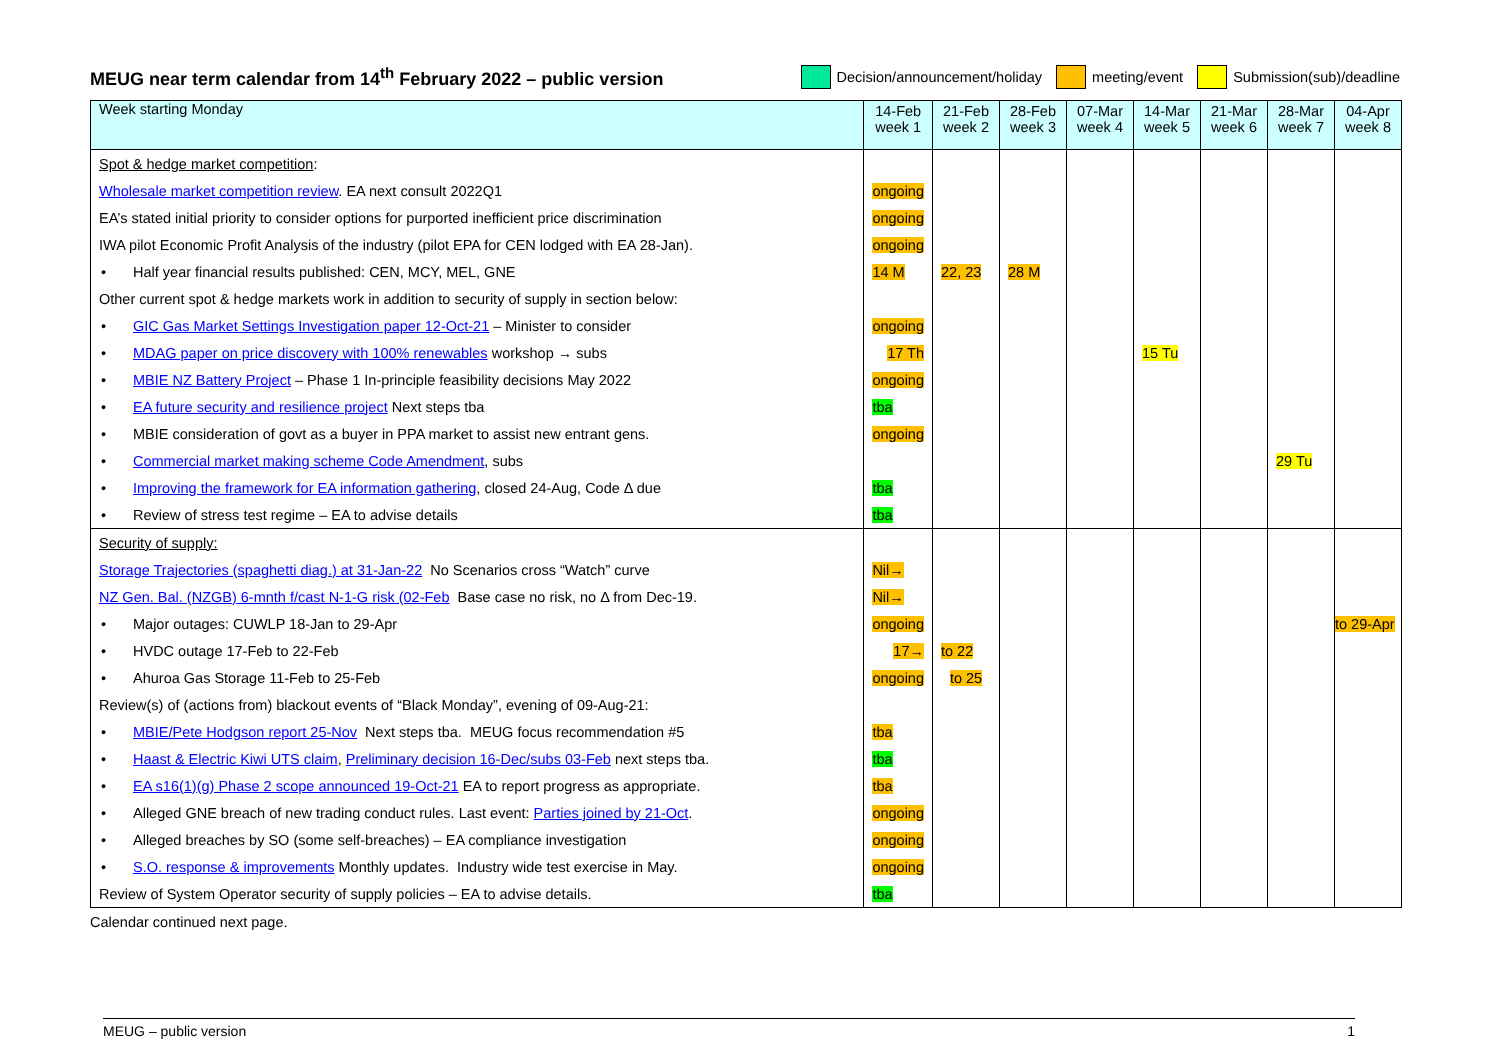MEUG near term calendar from 14<sup>th</sup> February 2022 – public version
Decision/announcement/holiday meeting/event Submission(sub)/deadline
| Week starting Monday | 14-Feb week 1 | 21-Feb week 2 | 28-Feb week 3 | 07-Mar week 4 | 14-Mar week 5 | 21-Mar week 6 | 28-Mar week 7 | 04-Apr week 8 |
| --- | --- | --- | --- | --- | --- | --- | --- | --- |
| Spot & hedge market competition : | | | | | | | | |
| Wholesale market competition review . EA next consult 2022Q1 | ongoing | | | | | | | |
| EA’s stated initial priority to consider options for purported inefficient price discrimination | ongoing | | | | | | | |
| IWA pilot Economic Profit Analysis of the industry (pilot EPA for CEN lodged with EA 28-Jan). | ongoing | | | | | | | |
| • Half year financial results published: CEN, MCY, MEL, GNE | 14 M | 22, 23 | 28 M | | | | | |
| Other current spot & hedge markets work in addition to security of supply in section below: | | | | | | | | |
| • GIC Gas Market Settings Investigation paper 12-Oct-21 – Minister to consider | ongoing | | | | | | | |
| • MDAG paper on price discovery with 100% renewables workshop → subs | 17 Th | | | | 15 Tu | | | |
| • MBIE NZ Battery Project – Phase 1 In-principle feasibility decisions May 2022 | ongoing | | | | | | | |
| • EA future security and resilience project Next steps tba | tba | | | | | | | |
| • MBIE consideration of govt as a buyer in PPA market to assist new entrant gens. | ongoing | | | | | | | |
| • Commercial market making scheme Code Amendment , subs | | | | | | | 29 Tu | |
| • Improving the framework for EA information gathering , closed 24-Aug, Code Δ due | tba | | | | | | | |
| • Review of stress test regime – EA to advise details | tba | | | | | | | |
| Security of supply: | | | | | | | | |
| Storage Trajectories (spaghetti diag.) at 31-Jan-22 No Scenarios cross “Watch” curve | Nil→ | | | | | | | |
| NZ Gen. Bal. (NZGB) 6-mnth f/cast N-1-G risk (02-Feb Base case no risk, no Δ from Dec-19. | Nil→ | | | | | | | |
| • Major outages: CUWLP 18-Jan to 29-Apr | ongoing | | | | | | | to 29-Apr |
| • HVDC outage 17-Feb to 22-Feb | 17→ | to 22 | | | | | | |
| • Ahuroa Gas Storage 11-Feb to 25-Feb | ongoing | to 25 | | | | | | |
| Review(s) of (actions from) blackout events of “Black Monday”, evening of 09-Aug-21: | | | | | | | | |
| • MBIE/Pete Hodgson report 25-Nov Next steps tba. MEUG focus recommendation #5 | tba | | | | | | | |
| • Haast & Electric Kiwi UTS claim , Preliminary decision 16-Dec/subs 03-Feb next steps tba. | tba | | | | | | | |
| • EA s16(1)(g) Phase 2 scope announced 19-Oct-21 EA to report progress as appropriate. | tba | | | | | | | |
| • Alleged GNE breach of new trading conduct rules. Last event: Parties joined by 21-Oct . | ongoing | | | | | | | |
| • Alleged breaches by SO (some self-breaches) – EA compliance investigation | ongoing | | | | | | | |
| • S.O. response & improvements Monthly updates. Industry wide test exercise in May. | ongoing | | | | | | | |
| Review of System Operator security of supply policies – EA to advise details. | tba | | | | | | | |
Calendar continued next page.
MEUG – public version 1